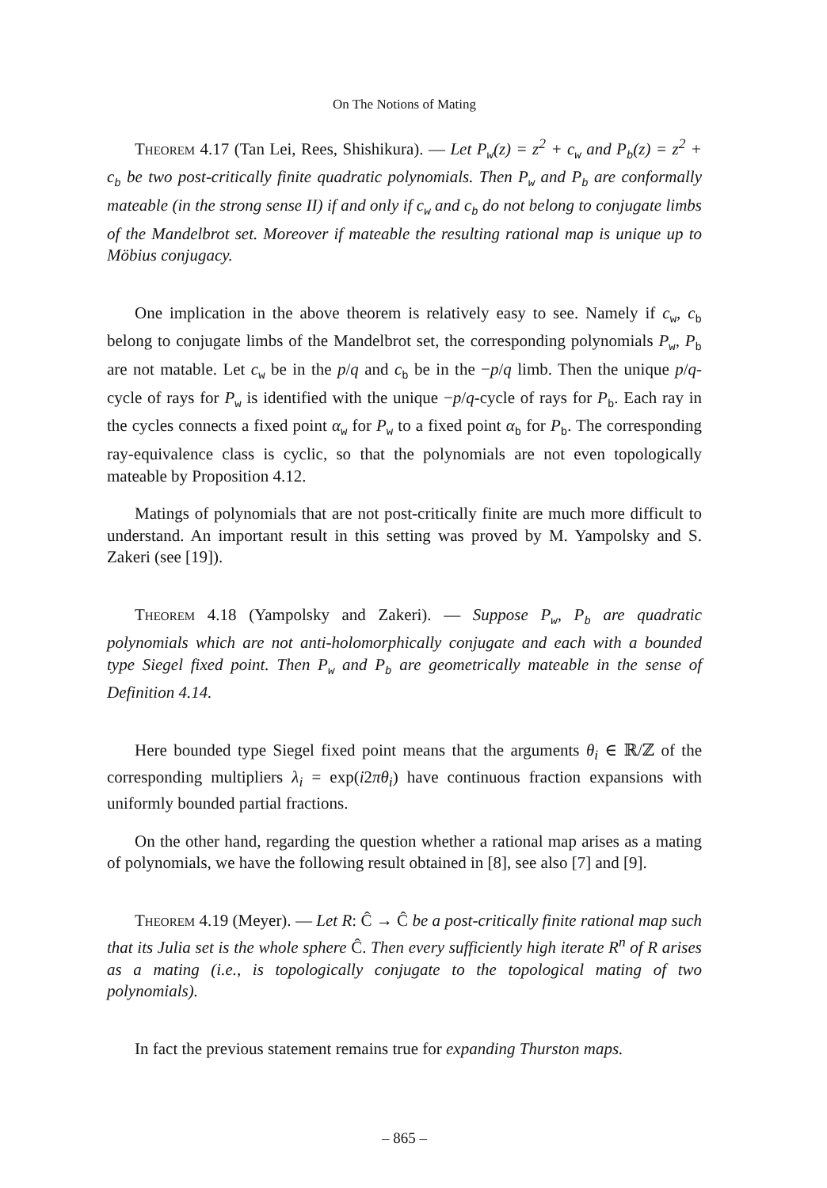On The Notions of Mating
Theorem 4.17 (Tan Lei, Rees, Shishikura). — Let P<sub>w</sub>(z) = z<sup>2</sup> + c<sub>w</sub> and P<sub>b</sub>(z) = z<sup>2</sup> + c<sub>b</sub> be two post-critically finite quadratic polynomials. Then P<sub>w</sub> and P<sub>b</sub> are conformally mateable (in the strong sense II) if and only if c<sub>w</sub> and c<sub>b</sub> do not belong to conjugate limbs of the Mandelbrot set. Moreover if mateable the resulting rational map is unique up to Möbius conjugacy.
One implication in the above theorem is relatively easy to see. Namely if c<sub>w</sub>, c<sub>b</sub> belong to conjugate limbs of the Mandelbrot set, the corresponding polynomials P<sub>w</sub>, P<sub>b</sub> are not matable. Let c<sub>w</sub> be in the p/q and c<sub>b</sub> be in the −p/q limb. Then the unique p/q-cycle of rays for P<sub>w</sub> is identified with the unique −p/q-cycle of rays for P<sub>b</sub>. Each ray in the cycles connects a fixed point α<sub>w</sub> for P<sub>w</sub> to a fixed point α<sub>b</sub> for P<sub>b</sub>. The corresponding ray-equivalence class is cyclic, so that the polynomials are not even topologically mateable by Proposition 4.12.
Matings of polynomials that are not post-critically finite are much more difficult to understand. An important result in this setting was proved by M. Yampolsky and S. Zakeri (see [19]).
Theorem 4.18 (Yampolsky and Zakeri). — Suppose P<sub>w</sub>, P<sub>b</sub> are quadratic polynomials which are not anti-holomorphically conjugate and each with a bounded type Siegel fixed point. Then P<sub>w</sub> and P<sub>b</sub> are geometrically mateable in the sense of Definition 4.14.
Here bounded type Siegel fixed point means that the arguments θ<sub>i</sub> ∈ ℝ/ℤ of the corresponding multipliers λ<sub>i</sub> = exp(i2πθ<sub>i</sub>) have continuous fraction expansions with uniformly bounded partial fractions.
On the other hand, regarding the question whether a rational map arises as a mating of polynomials, we have the following result obtained in [8], see also [7] and [9].
Theorem 4.19 (Meyer). — Let R: Ĉ → Ĉ be a post-critically finite rational map such that its Julia set is the whole sphere Ĉ. Then every sufficiently high iterate R<sup>n</sup> of R arises as a mating (i.e., is topologically conjugate to the topological mating of two polynomials).
In fact the previous statement remains true for expanding Thurston maps.
– 865 –